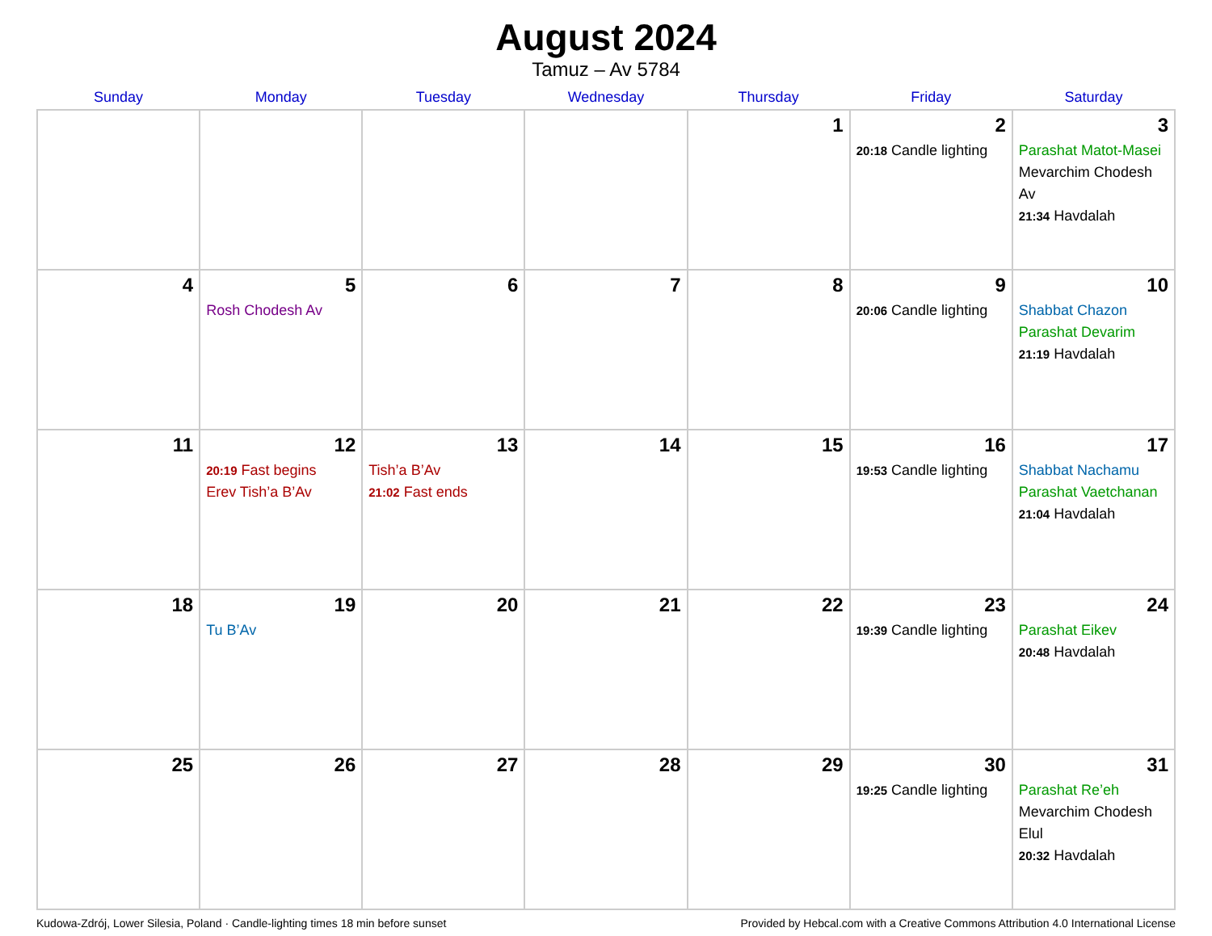August 2024
Tamuz – Av 5784
| Sunday | Monday | Tuesday | Wednesday | Thursday | Friday | Saturday |
| --- | --- | --- | --- | --- | --- | --- |
| | | | | 1 | 2 20:18 Candle lighting | 3 Parashat Matot-Masei Mevarchim Chodesh Av 21:34 Havdalah |
| 4 | 5 Rosh Chodesh Av | 6 | 7 | 8 | 9 20:06 Candle lighting | 10 Shabbat Chazon Parashat Devarim 21:19 Havdalah |
| 11 | 12 20:19 Fast begins Erev Tish’a B’Av | 13 Tish’a B’Av 21:02 Fast ends | 14 | 15 | 16 19:53 Candle lighting | 17 Shabbat Nachamu Parashat Vaetchanan 21:04 Havdalah |
| 18 | 19 Tu B’Av | 20 | 21 | 22 | 23 19:39 Candle lighting | 24 Parashat Eikev 20:48 Havdalah |
| 25 | 26 | 27 | 28 | 29 | 30 19:25 Candle lighting | 31 Parashat Re’eh Mevarchim Chodesh Elul 20:32 Havdalah |
Kudowa-Zdrój, Lower Silesia, Poland · Candle-lighting times 18 min before sunset Provided by Hebcal.com with a Creative Commons Attribution 4.0 International License